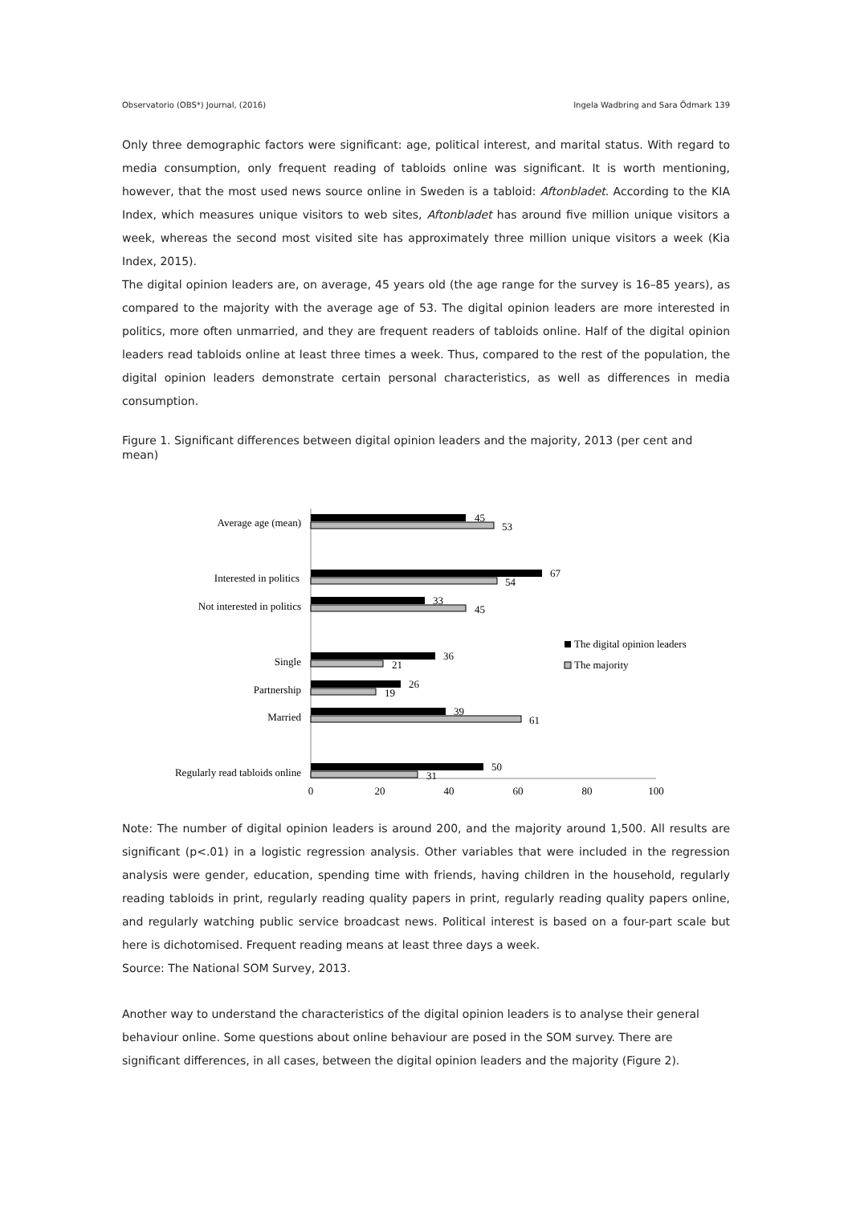Observatorio (OBS*) Journal, (2016) Ingela Wadbring and Sara Ödmark 139
Only three demographic factors were significant: age, political interest, and marital status. With regard to media consumption, only frequent reading of tabloids online was significant. It is worth mentioning, however, that the most used news source online in Sweden is a tabloid: Aftonbladet. According to the KIA Index, which measures unique visitors to web sites, Aftonbladet has around five million unique visitors a week, whereas the second most visited site has approximately three million unique visitors a week (Kia Index, 2015).
The digital opinion leaders are, on average, 45 years old (the age range for the survey is 16–85 years), as compared to the majority with the average age of 53. The digital opinion leaders are more interested in politics, more often unmarried, and they are frequent readers of tabloids online. Half of the digital opinion leaders read tabloids online at least three times a week. Thus, compared to the rest of the population, the digital opinion leaders demonstrate certain personal characteristics, as well as differences in media consumption.
Figure 1. Significant differences between digital opinion leaders and the majority, 2013 (per cent and mean)
Average age (mean)
Interested in politics
Not interested in politics
Single
Partnership
Married
Regularly read tabloids online
45
53
67
54
33
45
36
21
26
19
39
61
50
31
0
20
40
60
80
100
The digital opinion leaders
The majority
Note: The number of digital opinion leaders is around 200, and the majority around 1,500. All results are significant (p<.01) in a logistic regression analysis. Other variables that were included in the regression analysis were gender, education, spending time with friends, having children in the household, regularly reading tabloids in print, regularly reading quality papers in print, regularly reading quality papers online, and regularly watching public service broadcast news. Political interest is based on a four-part scale but here is dichotomised. Frequent reading means at least three days a week.
Source: The National SOM Survey, 2013.
Another way to understand the characteristics of the digital opinion leaders is to analyse their general behaviour online. Some questions about online behaviour are posed in the SOM survey. There are significant differences, in all cases, between the digital opinion leaders and the majority (Figure 2).